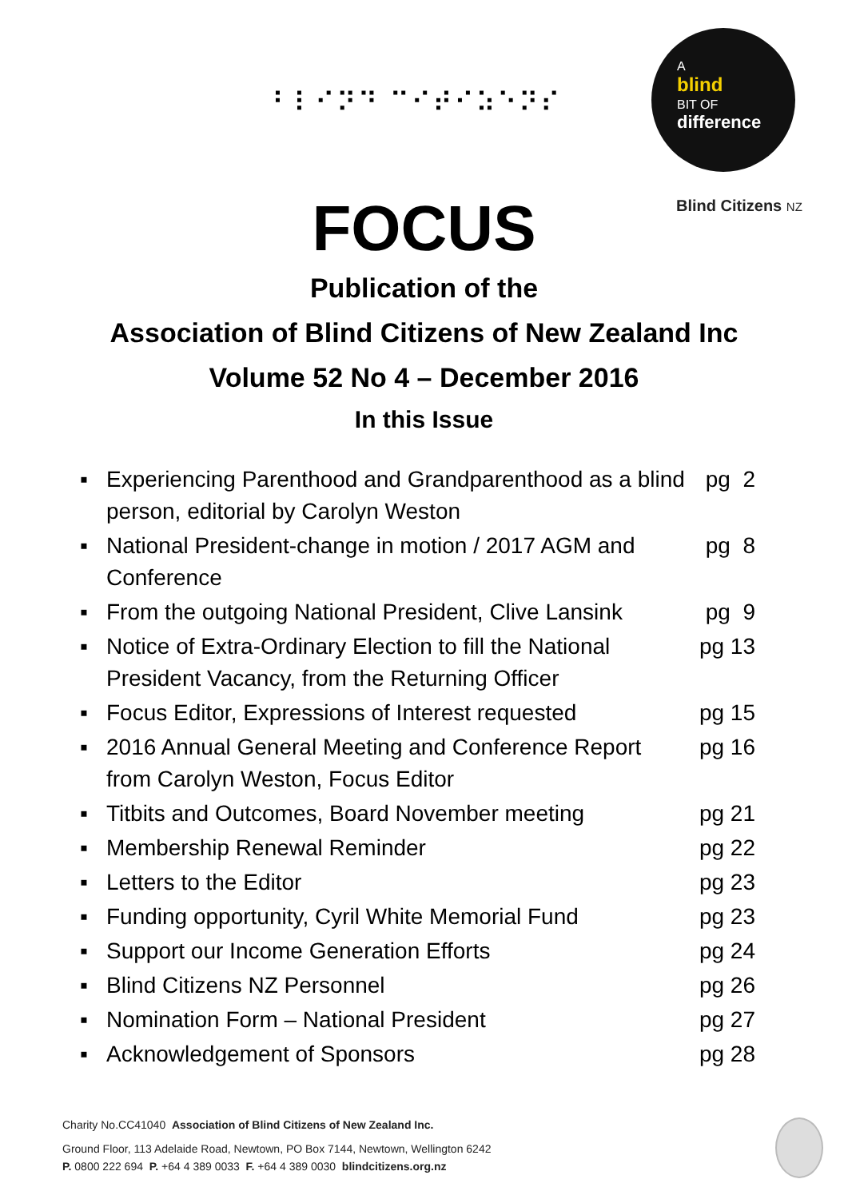⠃⠇⠊⠝⠙ ⠉⠊⠞⠊⠵⠑⠝⠎
A
blind
BIT OF
difference
Blind Citizens NZ
FOCUS
Publication of the
Association of Blind Citizens of New Zealand Inc
Volume 52 No 4 – December 2016
In this Issue
▪ Experiencing Parenthood and Grandparenthood as a blind person, editorial by Carolyn Weston
pg 2
▪ National President-change in motion / 2017 AGM and Conference
pg 8
▪ From the outgoing National President, Clive Lansink
pg 9
▪ Notice of Extra-Ordinary Election to fill the National President Vacancy, from the Returning Officer
pg 13
▪ Focus Editor, Expressions of Interest requested
pg 15
▪ 2016 Annual General Meeting and Conference Report from Carolyn Weston, Focus Editor
pg 16
▪ Titbits and Outcomes, Board November meeting
pg 21
▪ Membership Renewal Reminder pg 22
▪ Letters to the Editor pg 23
▪ Funding opportunity, Cyril White Memorial Fund
pg 23
▪ Support our Income Generation Efforts pg 24
▪ Blind Citizens NZ Personnel pg 26
▪ Nomination Form – National President pg 27
▪ Acknowledgement of Sponsors pg 28
Charity No.CC41040 Association of Blind Citizens of New Zealand Inc.
Ground Floor, 113 Adelaide Road, Newtown, PO Box 7144, Newtown, Wellington 6242
P. 0800 222 694 P. +64 4 389 0033 F. +64 4 389 0030 blindcitizens.org.nz